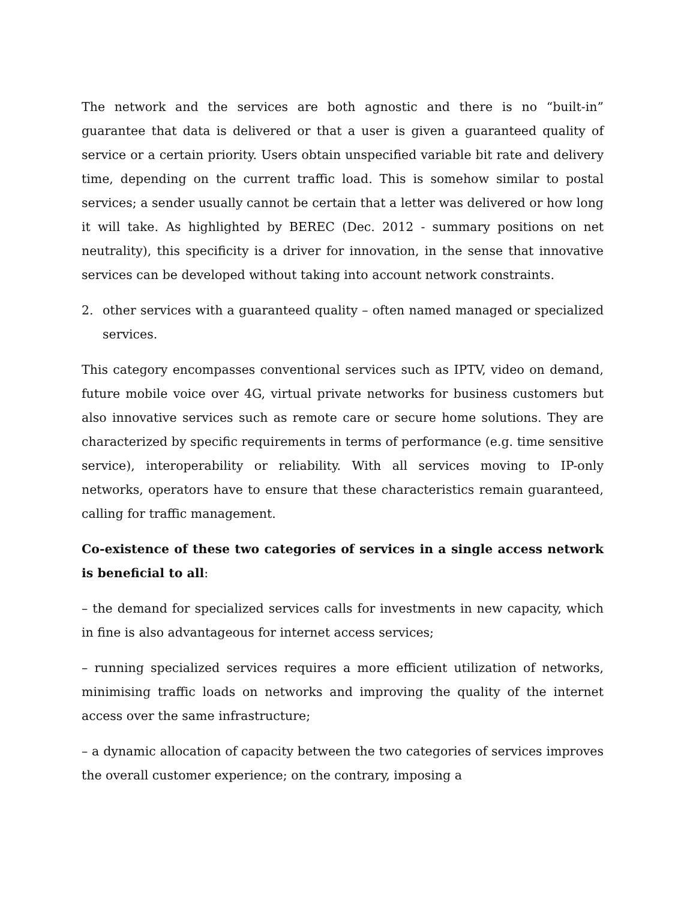The network and the services are both agnostic and there is no “built-in” guarantee that data is delivered or that a user is given a guaranteed quality of service or a certain priority. Users obtain unspecified variable bit rate and delivery time, depending on the current traffic load. This is somehow similar to postal services; a sender usually cannot be certain that a letter was delivered or how long it will take. As highlighted by BEREC (Dec. 2012 - summary positions on net neutrality), this specificity is a driver for innovation, in the sense that innovative services can be developed without taking into account network constraints.
2. other services with a guaranteed quality – often named managed or specialized services.
This category encompasses conventional services such as IPTV, video on demand, future mobile voice over 4G, virtual private networks for business customers but also innovative services such as remote care or secure home solutions. They are characterized by specific requirements in terms of performance (e.g. time sensitive service), interoperability or reliability. With all services moving to IP-only networks, operators have to ensure that these characteristics remain guaranteed, calling for traffic management.
Co-existence of these two categories of services in a single access network is beneficial to all:
– the demand for specialized services calls for investments in new capacity, which in fine is also advantageous for internet access services;
– running specialized services requires a more efficient utilization of networks, minimising traffic loads on networks and improving the quality of the internet access over the same infrastructure;
– a dynamic allocation of capacity between the two categories of services improves the overall customer experience; on the contrary, imposing a